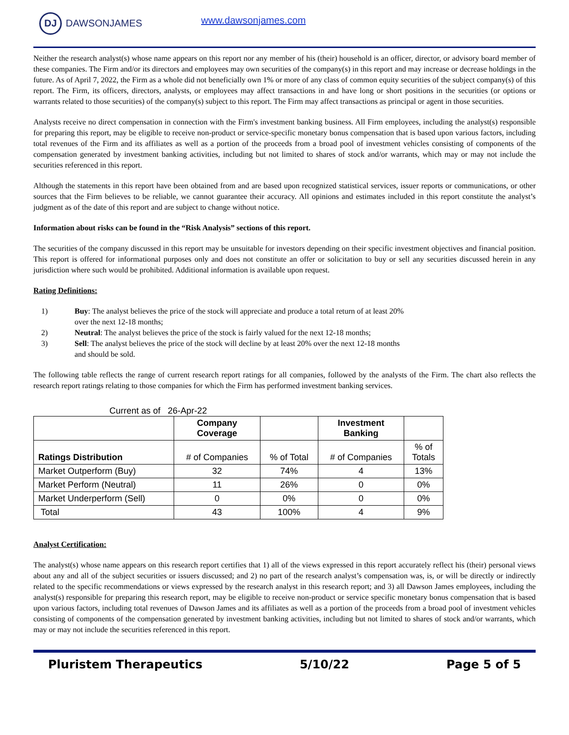DJ
DAWSONJAMES
www.dawsonjames.com
Neither the research analyst(s) whose name appears on this report nor any member of his (their) household is an officer, director, or advisory board member of these companies. The Firm and/or its directors and employees may own securities of the company(s) in this report and may increase or decrease holdings in the future. As of April 7, 2022, the Firm as a whole did not beneficially own 1% or more of any class of common equity securities of the subject company(s) of this report. The Firm, its officers, directors, analysts, or employees may affect transactions in and have long or short positions in the securities (or options or warrants related to those securities) of the company(s) subject to this report. The Firm may affect transactions as principal or agent in those securities.
Analysts receive no direct compensation in connection with the Firm's investment banking business. All Firm employees, including the analyst(s) responsible for preparing this report, may be eligible to receive non-product or service-specific monetary bonus compensation that is based upon various factors, including total revenues of the Firm and its affiliates as well as a portion of the proceeds from a broad pool of investment vehicles consisting of components of the compensation generated by investment banking activities, including but not limited to shares of stock and/or warrants, which may or may not include the securities referenced in this report.
Although the statements in this report have been obtained from and are based upon recognized statistical services, issuer reports or communications, or other sources that the Firm believes to be reliable, we cannot guarantee their accuracy. All opinions and estimates included in this report constitute the analyst’s judgment as of the date of this report and are subject to change without notice.
Information about risks can be found in the “Risk Analysis” sections of this report.
The securities of the company discussed in this report may be unsuitable for investors depending on their specific investment objectives and financial position. This report is offered for informational purposes only and does not constitute an offer or solicitation to buy or sell any securities discussed herein in any jurisdiction where such would be prohibited. Additional information is available upon request.
Rating Definitions:
1) Buy: The analyst believes the price of the stock will appreciate and produce a total return of at least 20% over the next 12-18 months;
2) Neutral: The analyst believes the price of the stock is fairly valued for the next 12-18 months;
3) Sell: The analyst believes the price of the stock will decline by at least 20% over the next 12-18 months and should be sold.
The following table reflects the range of current research report ratings for all companies, followed by the analysts of the Firm. The chart also reflects the research report ratings relating to those companies for which the Firm has performed investment banking services.
Current as of 26-Apr-22
| | Company Coverage | | Investment Banking | |
| --- | --- | --- | --- | --- |
| Ratings Distribution | # of Companies | % of Total | # of Companies | % of Totals |
| Market Outperform (Buy) | 32 | 74% | 4 | 13% |
| Market Perform (Neutral) | 11 | 26% | 0 | 0% |
| Market Underperform (Sell) | 0 | 0% | 0 | 0% |
| Total | 43 | 100% | 4 | 9% |
Analyst Certification:
The analyst(s) whose name appears on this research report certifies that 1) all of the views expressed in this report accurately reflect his (their) personal views about any and all of the subject securities or issuers discussed; and 2) no part of the research analyst’s compensation was, is, or will be directly or indirectly related to the specific recommendations or views expressed by the research analyst in this research report; and 3) all Dawson James employees, including the analyst(s) responsible for preparing this research report, may be eligible to receive non-product or service specific monetary bonus compensation that is based upon various factors, including total revenues of Dawson James and its affiliates as well as a portion of the proceeds from a broad pool of investment vehicles consisting of components of the compensation generated by investment banking activities, including but not limited to shares of stock and/or warrants, which may or may not include the securities referenced in this report.
Pluristem Therapeutics 5/10/22 Page 5 of 5